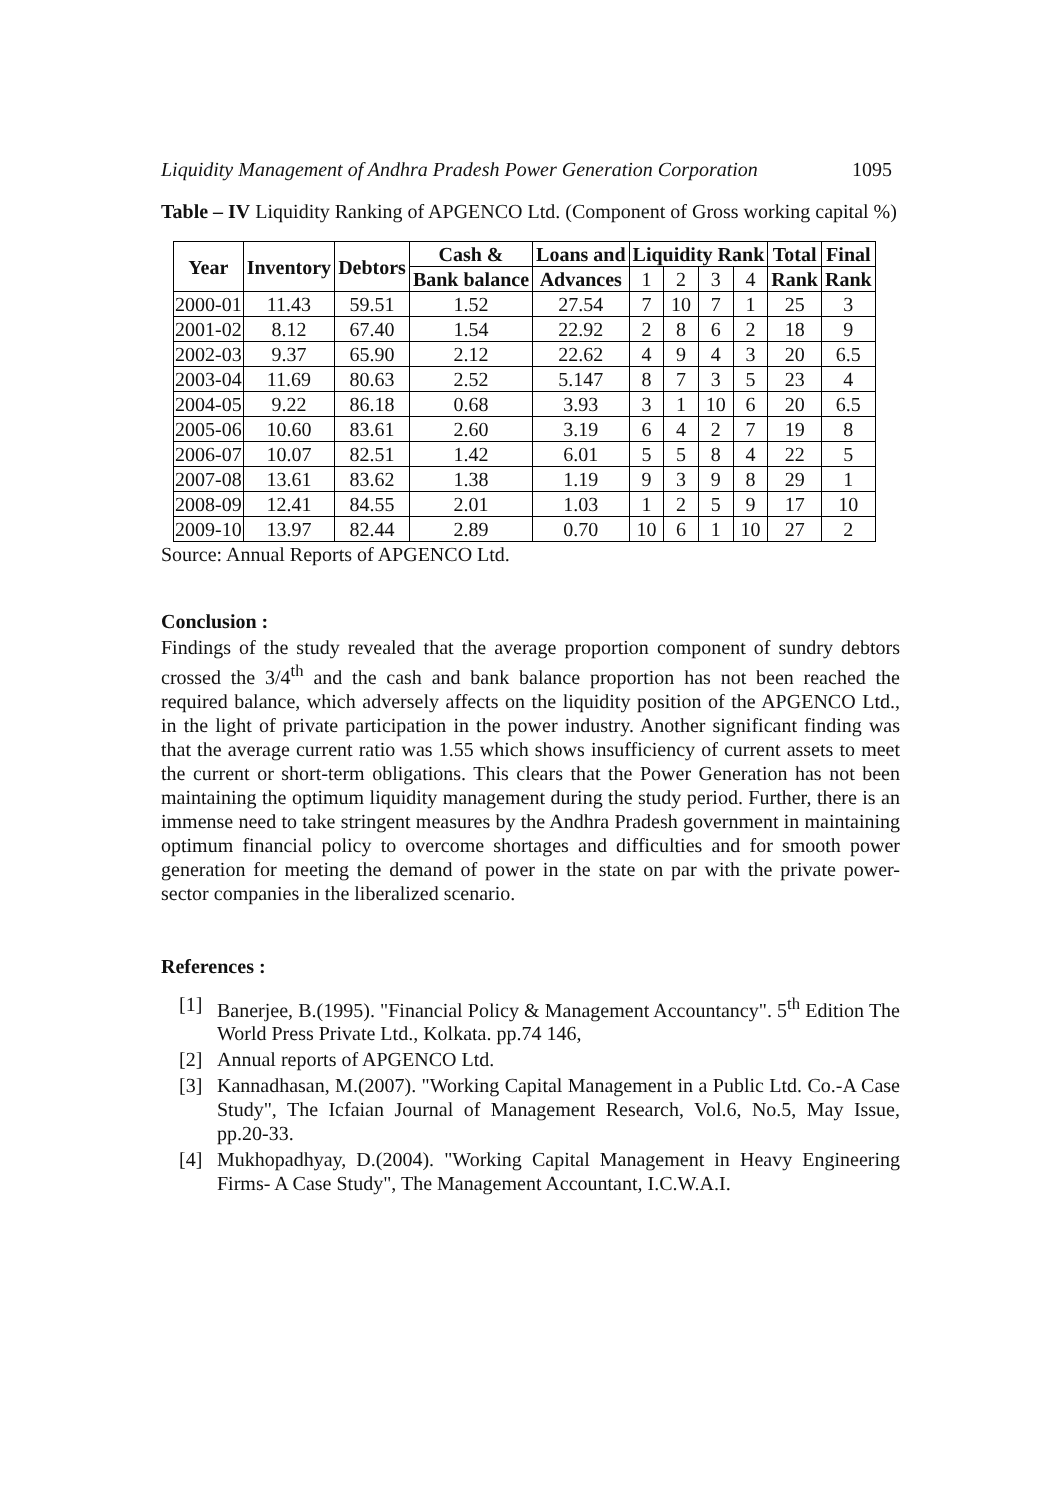Liquidity Management of Andhra Pradesh Power Generation Corporation 1095
Table – IV Liquidity Ranking of APGENCO Ltd. (Component of Gross working capital %)
| Year | Inventory | Debtors | Cash & | Loans and | Liquidity Rank | | | | Total | Final |
| --- | --- | --- | --- | --- | --- | --- | --- | --- | --- | --- |
| | | | Bank balance | Advances | 1 | 2 | 3 | 4 | Rank | Rank |
| 2000-01 | 11.43 | 59.51 | 1.52 | 27.54 | 7 | 10 | 7 | 1 | 25 | 3 |
| 2001-02 | 8.12 | 67.40 | 1.54 | 22.92 | 2 | 8 | 6 | 2 | 18 | 9 |
| 2002-03 | 9.37 | 65.90 | 2.12 | 22.62 | 4 | 9 | 4 | 3 | 20 | 6.5 |
| 2003-04 | 11.69 | 80.63 | 2.52 | 5.147 | 8 | 7 | 3 | 5 | 23 | 4 |
| 2004-05 | 9.22 | 86.18 | 0.68 | 3.93 | 3 | 1 | 10 | 6 | 20 | 6.5 |
| 2005-06 | 10.60 | 83.61 | 2.60 | 3.19 | 6 | 4 | 2 | 7 | 19 | 8 |
| 2006-07 | 10.07 | 82.51 | 1.42 | 6.01 | 5 | 5 | 8 | 4 | 22 | 5 |
| 2007-08 | 13.61 | 83.62 | 1.38 | 1.19 | 9 | 3 | 9 | 8 | 29 | 1 |
| 2008-09 | 12.41 | 84.55 | 2.01 | 1.03 | 1 | 2 | 5 | 9 | 17 | 10 |
| 2009-10 | 13.97 | 82.44 | 2.89 | 0.70 | 10 | 6 | 1 | 10 | 27 | 2 |
Source: Annual Reports of APGENCO Ltd.
Conclusion :
Findings of the study revealed that the average proportion component of sundry debtors crossed the 3/4<sup>th</sup> and the cash and bank balance proportion has not been reached the required balance, which adversely affects on the liquidity position of the APGENCO Ltd., in the light of private participation in the power industry. Another significant finding was that the average current ratio was 1.55 which shows insufficiency of current assets to meet the current or short-term obligations. This clears that the Power Generation has not been maintaining the optimum liquidity management during the study period. Further, there is an immense need to take stringent measures by the Andhra Pradesh government in maintaining optimum financial policy to overcome shortages and difficulties and for smooth power generation for meeting the demand of power in the state on par with the private power-sector companies in the liberalized scenario.
References :
[1] Banerjee, B.(1995). "Financial Policy & Management Accountancy". 5<sup>th</sup> Edition The World Press Private Ltd., Kolkata. pp.74 146,
[2] Annual reports of APGENCO Ltd.
[3] Kannadhasan, M.(2007). "Working Capital Management in a Public Ltd. Co.-A Case Study", The Icfaian Journal of Management Research, Vol.6, No.5, May Issue, pp.20-33.
[4] Mukhopadhyay, D.(2004). "Working Capital Management in Heavy Engineering Firms- A Case Study", The Management Accountant, I.C.W.A.I.